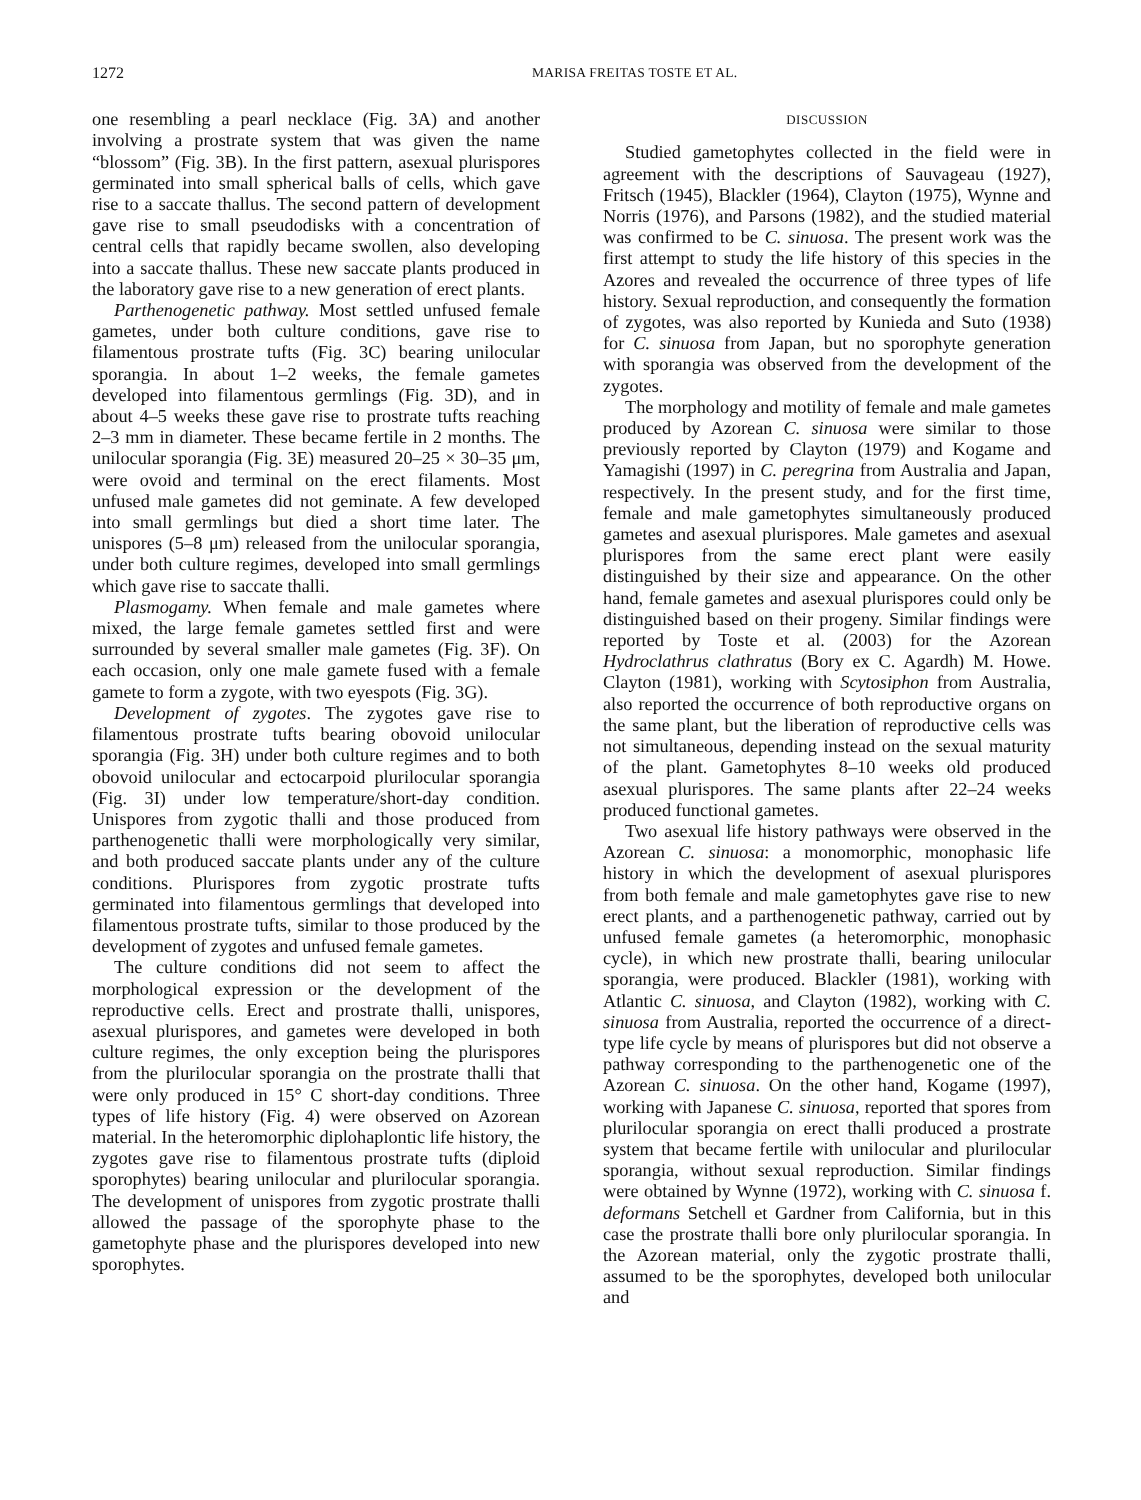1272 MARISA FREITAS TOSTE ET AL.
one resembling a pearl necklace (Fig. 3A) and another involving a prostrate system that was given the name “blossom” (Fig. 3B). In the first pattern, asexual plurispores germinated into small spherical balls of cells, which gave rise to a saccate thallus. The second pattern of development gave rise to small pseudodisks with a concentration of central cells that rapidly became swollen, also developing into a saccate thallus. These new saccate plants produced in the laboratory gave rise to a new generation of erect plants.
Parthenogenetic pathway. Most settled unfused female gametes, under both culture conditions, gave rise to filamentous prostrate tufts (Fig. 3C) bearing unilocular sporangia. In about 1–2 weeks, the female gametes developed into filamentous germlings (Fig. 3D), and in about 4–5 weeks these gave rise to prostrate tufts reaching 2–3 mm in diameter. These became fertile in 2 months. The unilocular sporangia (Fig. 3E) measured 20–25 × 30–35 μm, were ovoid and terminal on the erect filaments. Most unfused male gametes did not geminate. A few developed into small germlings but died a short time later. The unispores (5–8 μm) released from the unilocular sporangia, under both culture regimes, developed into small germlings which gave rise to saccate thalli.
Plasmogamy. When female and male gametes where mixed, the large female gametes settled first and were surrounded by several smaller male gametes (Fig. 3F). On each occasion, only one male gamete fused with a female gamete to form a zygote, with two eyespots (Fig. 3G).
Development of zygotes. The zygotes gave rise to filamentous prostrate tufts bearing obovoid unilocular sporangia (Fig. 3H) under both culture regimes and to both obovoid unilocular and ectocarpoid plurilocular sporangia (Fig. 3I) under low temperature/short-day condition. Unispores from zygotic thalli and those produced from parthenogenetic thalli were morphologically very similar, and both produced saccate plants under any of the culture conditions. Plurispores from zygotic prostrate tufts germinated into filamentous germlings that developed into filamentous prostrate tufts, similar to those produced by the development of zygotes and unfused female gametes.
The culture conditions did not seem to affect the morphological expression or the development of the reproductive cells. Erect and prostrate thalli, unispores, asexual plurispores, and gametes were developed in both culture regimes, the only exception being the plurispores from the plurilocular sporangia on the prostrate thalli that were only produced in 15° C short-day conditions. Three types of life history (Fig. 4) were observed on Azorean material. In the heteromorphic diplohaplontic life history, the zygotes gave rise to filamentous prostrate tufts (diploid sporophytes) bearing unilocular and plurilocular sporangia. The development of unispores from zygotic prostrate thalli allowed the passage of the sporophyte phase to the gametophyte phase and the plurispores developed into new sporophytes.
DISCUSSION
Studied gametophytes collected in the field were in agreement with the descriptions of Sauvageau (1927), Fritsch (1945), Blackler (1964), Clayton (1975), Wynne and Norris (1976), and Parsons (1982), and the studied material was confirmed to be C. sinuosa. The present work was the first attempt to study the life history of this species in the Azores and revealed the occurrence of three types of life history. Sexual reproduction, and consequently the formation of zygotes, was also reported by Kunieda and Suto (1938) for C. sinuosa from Japan, but no sporophyte generation with sporangia was observed from the development of the zygotes.
The morphology and motility of female and male gametes produced by Azorean C. sinuosa were similar to those previously reported by Clayton (1979) and Kogame and Yamagishi (1997) in C. peregrina from Australia and Japan, respectively. In the present study, and for the first time, female and male gametophytes simultaneously produced gametes and asexual plurispores. Male gametes and asexual plurispores from the same erect plant were easily distinguished by their size and appearance. On the other hand, female gametes and asexual plurispores could only be distinguished based on their progeny. Similar findings were reported by Toste et al. (2003) for the Azorean Hydroclathrus clathratus (Bory ex C. Agardh) M. Howe. Clayton (1981), working with Scytosiphon from Australia, also reported the occurrence of both reproductive organs on the same plant, but the liberation of reproductive cells was not simultaneous, depending instead on the sexual maturity of the plant. Gametophytes 8–10 weeks old produced asexual plurispores. The same plants after 22–24 weeks produced functional gametes.
Two asexual life history pathways were observed in the Azorean C. sinuosa: a monomorphic, monophasic life history in which the development of asexual plurispores from both female and male gametophytes gave rise to new erect plants, and a parthenogenetic pathway, carried out by unfused female gametes (a heteromorphic, monophasic cycle), in which new prostrate thalli, bearing unilocular sporangia, were produced. Blackler (1981), working with Atlantic C. sinuosa, and Clayton (1982), working with C. sinuosa from Australia, reported the occurrence of a direct-type life cycle by means of plurispores but did not observe a pathway corresponding to the parthenogenetic one of the Azorean C. sinuosa. On the other hand, Kogame (1997), working with Japanese C. sinuosa, reported that spores from plurilocular sporangia on erect thalli produced a prostrate system that became fertile with unilocular and plurilocular sporangia, without sexual reproduction. Similar findings were obtained by Wynne (1972), working with C. sinuosa f. deformans Setchell et Gardner from California, but in this case the prostrate thalli bore only plurilocular sporangia. In the Azorean material, only the zygotic prostrate thalli, assumed to be the sporophytes, developed both unilocular and